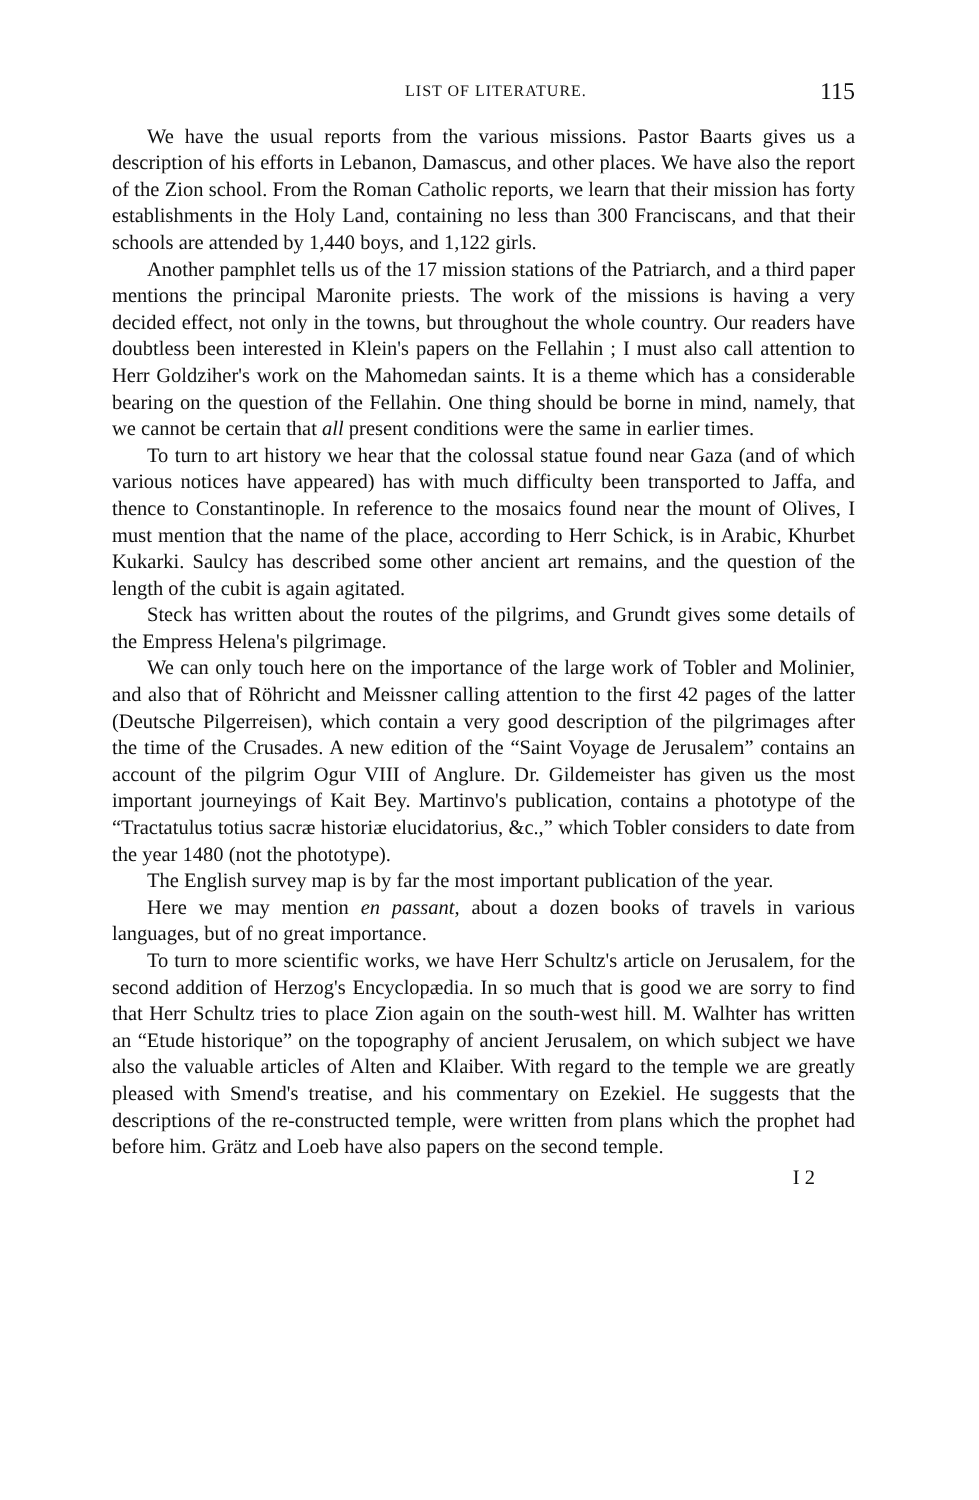LIST OF LITERATURE. 115
We have the usual reports from the various missions. Pastor Baarts gives us a description of his efforts in Lebanon, Damascus, and other places. We have also the report of the Zion school. From the Roman Catholic reports, we learn that their mission has forty establishments in the Holy Land, containing no less than 300 Franciscans, and that their schools are attended by 1,440 boys, and 1,122 girls.
Another pamphlet tells us of the 17 mission stations of the Patriarch, and a third paper mentions the principal Maronite priests. The work of the missions is having a very decided effect, not only in the towns, but throughout the whole country. Our readers have doubtless been interested in Klein's papers on the Fellahin ; I must also call attention to Herr Goldziher's work on the Mahomedan saints. It is a theme which has a considerable bearing on the question of the Fellahin. One thing should be borne in mind, namely, that we cannot be certain that all present conditions were the same in earlier times.
To turn to art history we hear that the colossal statue found near Gaza (and of which various notices have appeared) has with much difficulty been transported to Jaffa, and thence to Constantinople. In reference to the mosaics found near the mount of Olives, I must mention that the name of the place, according to Herr Schick, is in Arabic, Khurbet Kukarki. Saulcy has described some other ancient art remains, and the question of the length of the cubit is again agitated.
Steck has written about the routes of the pilgrims, and Grundt gives some details of the Empress Helena's pilgrimage.
We can only touch here on the importance of the large work of Tobler and Molinier, and also that of Röhricht and Meissner calling attention to the first 42 pages of the latter (Deutsche Pilgerreisen), which contain a very good description of the pilgrimages after the time of the Crusades. A new edition of the “Saint Voyage de Jerusalem” contains an account of the pilgrim Ogur VIII of Anglure. Dr. Gildemeister has given us the most important journeyings of Kait Bey. Martinvo's publication, contains a phototype of the “Tractatulus totius sacræ historiæ elucidatorius, &c.,” which Tobler considers to date from the year 1480 (not the phototype).
The English survey map is by far the most important publication of the year.
Here we may mention en passant, about a dozen books of travels in various languages, but of no great importance.
To turn to more scientific works, we have Herr Schultz's article on Jerusalem, for the second addition of Herzog's Encyclopædia. In so much that is good we are sorry to find that Herr Schultz tries to place Zion again on the south-west hill. M. Walhter has written an “Etude historique” on the topography of ancient Jerusalem, on which subject we have also the valuable articles of Alten and Klaiber. With regard to the temple we are greatly pleased with Smend's treatise, and his commentary on Ezekiel. He suggests that the descriptions of the re-constructed temple, were written from plans which the prophet had before him. Grätz and Loeb have also papers on the second temple.
I 2